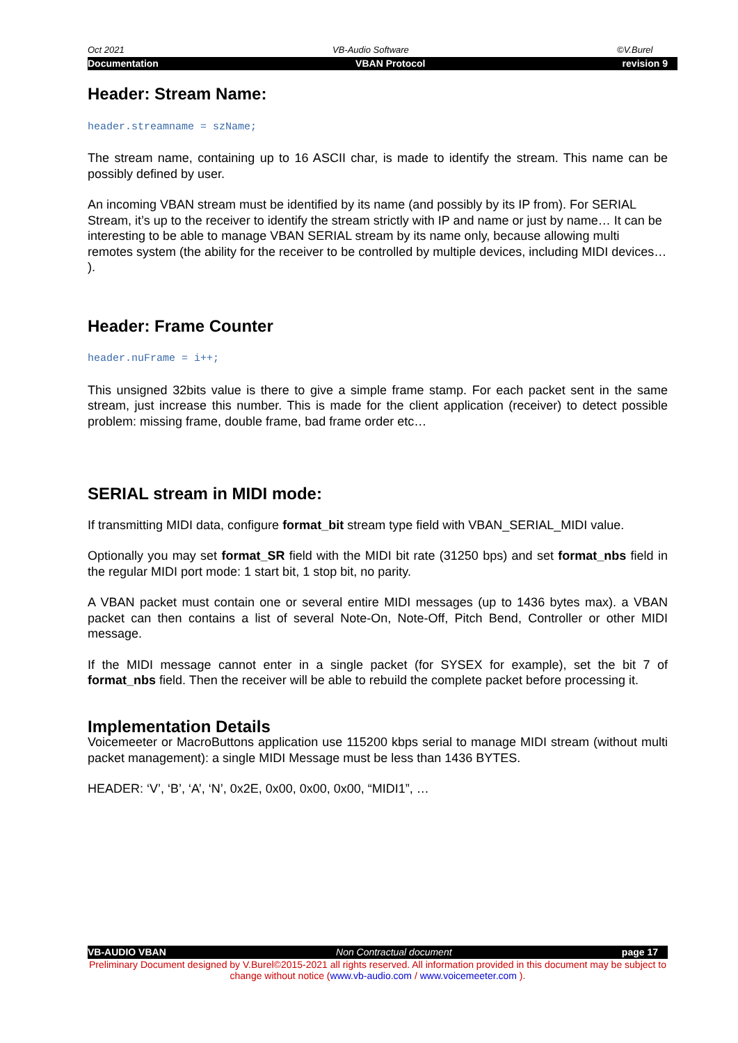Oct 2021 VB-Audio Software ©V.Burel
Documentation VBAN Protocol revision 9
Header: Stream Name:
header.streamname = szName;
The stream name, containing up to 16 ASCII char, is made to identify the stream. This name can be possibly defined by user.
An incoming VBAN stream must be identified by its name (and possibly by its IP from). For SERIAL Stream, it’s up to the receiver to identify the stream strictly with IP and name or just by name… It can be interesting to be able to manage VBAN SERIAL stream by its name only, because allowing multi remotes system (the ability for the receiver to be controlled by multiple devices, including MIDI devices… ).
Header: Frame Counter
header.nuFrame = i++;
This unsigned 32bits value is there to give a simple frame stamp. For each packet sent in the same stream, just increase this number. This is made for the client application (receiver) to detect possible problem: missing frame, double frame, bad frame order etc…
SERIAL stream in MIDI mode:
If transmitting MIDI data, configure format_bit stream type field with VBAN_SERIAL_MIDI value.
Optionally you may set format_SR field with the MIDI bit rate (31250 bps) and set format_nbs field in the regular MIDI port mode: 1 start bit, 1 stop bit, no parity.
A VBAN packet must contain one or several entire MIDI messages (up to 1436 bytes max). a VBAN packet can then contains a list of several Note-On, Note-Off, Pitch Bend, Controller or other MIDI message.
If the MIDI message cannot enter in a single packet (for SYSEX for example), set the bit 7 of format_nbs field. Then the receiver will be able to rebuild the complete packet before processing it.
Implementation Details
Voicemeeter or MacroButtons application use 115200 kbps serial to manage MIDI stream (without multi packet management): a single MIDI Message must be less than 1436 BYTES.
HEADER: ‘V’, ‘B’, ‘A’, ‘N’, 0x2E, 0x00, 0x00, 0x00, “MIDI1”, …
VB-AUDIO VBAN Non Contractual document page 17
Preliminary Document designed by V.Burel©2015-2021 all rights reserved. All information provided in this document may be subject to change without notice (www.vb-audio.com / www.voicemeeter.com ).